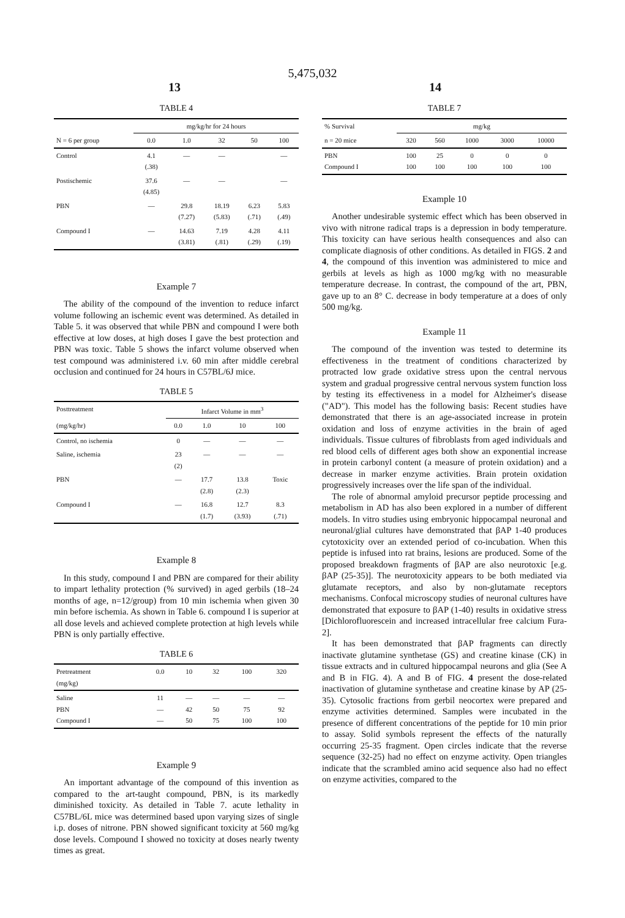5,475,032
13 14
TABLE 4
| | mg/kg/hr for 24 hours | | | | |
| --- | --- | --- | --- | --- | --- |
| N = 6 per group | 0.0 | 1.0 | 32 | 50 | 100 |
| Control | 4.1 (.38) | — | — | | — |
| Postischemic | 37.6 (4.85) | — | — | | — |
| PBN | — | 29.8 (7.27) | 18.19 (5.83) | 6.23 (.71) | 5.83 (.49) |
| Compound I | — | 14.63 (3.81) | 7.19 (.81) | 4.28 (.29) | 4.11 (.19) |
Example 7
The ability of the compound of the invention to reduce infarct volume following an ischemic event was determined. As detailed in Table 5. it was observed that while PBN and compound I were both effective at low doses, at high doses I gave the best protection and PBN was toxic. Table 5 shows the infarct volume observed when test compound was administered i.v. 60 min after middle cerebral occlusion and continued for 24 hours in C57BL/6J mice.
TABLE 5
| Posttreatment | Infarct Volume in mm<sup>3</sup> | | | |
| --- | --- | --- | --- | --- |
| (mg/kg/hr) | 0.0 | 1.0 | 10 | 100 |
| Control, no ischemia | 0 | — | — | — |
| Saline, ischemia | 23 (2) | — | — | — |
| PBN | — | 17.7 (2.8) | 13.8 (2.3) | Toxic |
| Compound I | — | 16.8 (1.7) | 12.7 (3.93) | 8.3 (.71) |
Example 8
In this study, compound I and PBN are compared for their ability to impart lethality protection (% survived) in aged gerbils (18–24 months of age, n=12/group) from 10 min ischemia when given 30 min before ischemia. As shown in Table 6. compound I is superior at all dose levels and achieved complete protection at high levels while PBN is only partially effective.
TABLE 6
| Pretreatment (mg/kg) | 0.0 | 10 | 32 | 100 | 320 |
| --- | --- | --- | --- | --- | --- |
| Saline PBN Compound I | 11 — — | — 42 50 | — 50 75 | — 75 100 | — 92 100 |
Example 9
An important advantage of the compound of this invention as compared to the art-taught compound, PBN, is its markedly diminished toxicity. As detailed in Table 7. acute lethality in C57BL/6L mice was determined based upon varying sizes of single i.p. doses of nitrone. PBN showed significant toxicity at 560 mg/kg dose levels. Compound I showed no toxicity at doses nearly twenty times as great.
TABLE 7
| % Survival | mg/kg | | | | |
| --- | --- | --- | --- | --- | --- |
| n = 20 mice | 320 | 560 | 1000 | 3000 | 10000 |
| PBN Compound I | 100 100 | 25 100 | 0 100 | 0 100 | 0 100 |
Example 10
Another undesirable systemic effect which has been observed in vivo with nitrone radical traps is a depression in body temperature. This toxicity can have serious health consequences and also can complicate diagnosis of other conditions. As detailed in FIGS. 2 and 4, the compound of this invention was administered to mice and gerbils at levels as high as 1000 mg/kg with no measurable temperature decrease. In contrast, the compound of the art, PBN, gave up to an 8° C. decrease in body temperature at a does of only 500 mg/kg.
Example 11
The compound of the invention was tested to determine its effectiveness in the treatment of conditions characterized by protracted low grade oxidative stress upon the central nervous system and gradual progressive central nervous system function loss by testing its effectiveness in a model for Alzheimer's disease ("AD"). This model has the following basis: Recent studies have demonstrated that there is an age-associated increase in protein oxidation and loss of enzyme activities in the brain of aged individuals. Tissue cultures of fibroblasts from aged individuals and red blood cells of different ages both show an exponential increase in protein carbonyl content (a measure of protein oxidation) and a decrease in marker enzyme activities. Brain protein oxidation progressively increases over the life span of the individual.
The role of abnormal amyloid precursor peptide processing and metabolism in AD has also been explored in a number of different models. In vitro studies using embryonic hippocampal neuronal and neuronal/glial cultures have demonstrated that βAP 1-40 produces cytotoxicity over an extended period of co-incubation. When this peptide is infused into rat brains, lesions are produced. Some of the proposed breakdown fragments of βAP are also neurotoxic [e.g. βAP (25-35)]. The neurotoxicity appears to be both mediated via glutamate receptors, and also by non-glutamate receptors mechanisms. Confocal microscopy studies of neuronal cultures have demonstrated that exposure to βAP (1-40) results in oxidative stress [Dichlorofluorescein and increased intracellular free calcium Fura-2].
It has been demonstrated that βAP fragments can directly inactivate glutamine synthetase (GS) and creatine kinase (CK) in tissue extracts and in cultured hippocampal neurons and glia (See A and B in FIG. 4). A and B of FIG. 4 present the dose-related inactivation of glutamine synthetase and creatine kinase by AP (25-35). Cytosolic fractions from gerbil neocortex were prepared and enzyme activities determined. Samples were incubated in the presence of different concentrations of the peptide for 10 min prior to assay. Solid symbols represent the effects of the naturally occurring 25-35 fragment. Open circles indicate that the reverse sequence (32-25) had no effect on enzyme activity. Open triangles indicate that the scrambled amino acid sequence also had no effect on enzyme activities, compared to the